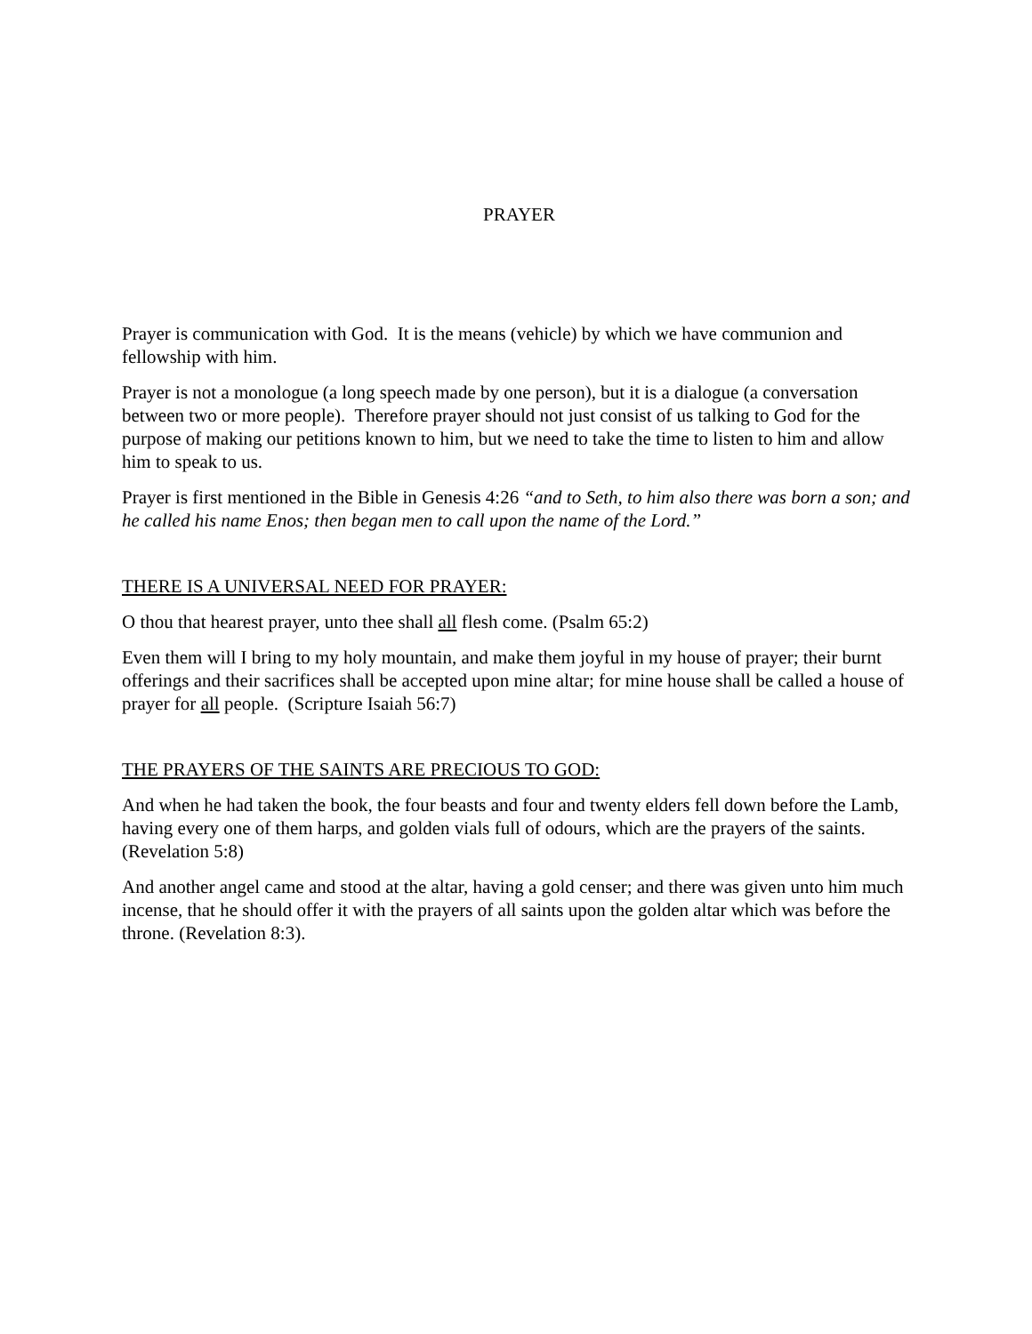PRAYER
Prayer is communication with God. It is the means (vehicle) by which we have communion and fellowship with him.
Prayer is not a monologue (a long speech made by one person), but it is a dialogue (a conversation between two or more people). Therefore prayer should not just consist of us talking to God for the purpose of making our petitions known to him, but we need to take the time to listen to him and allow him to speak to us.
Prayer is first mentioned in the Bible in Genesis 4:26 “and to Seth, to him also there was born a son; and he called his name Enos; then began men to call upon the name of the Lord.”
THERE IS A UNIVERSAL NEED FOR PRAYER:
O thou that hearest prayer, unto thee shall all flesh come. (Psalm 65:2)
Even them will I bring to my holy mountain, and make them joyful in my house of prayer; their burnt offerings and their sacrifices shall be accepted upon mine altar; for mine house shall be called a house of prayer for all people. (Scripture Isaiah 56:7)
THE PRAYERS OF THE SAINTS ARE PRECIOUS TO GOD:
And when he had taken the book, the four beasts and four and twenty elders fell down before the Lamb, having every one of them harps, and golden vials full of odours, which are the prayers of the saints. (Revelation 5:8)
And another angel came and stood at the altar, having a gold censer; and there was given unto him much incense, that he should offer it with the prayers of all saints upon the golden altar which was before the throne. (Revelation 8:3).